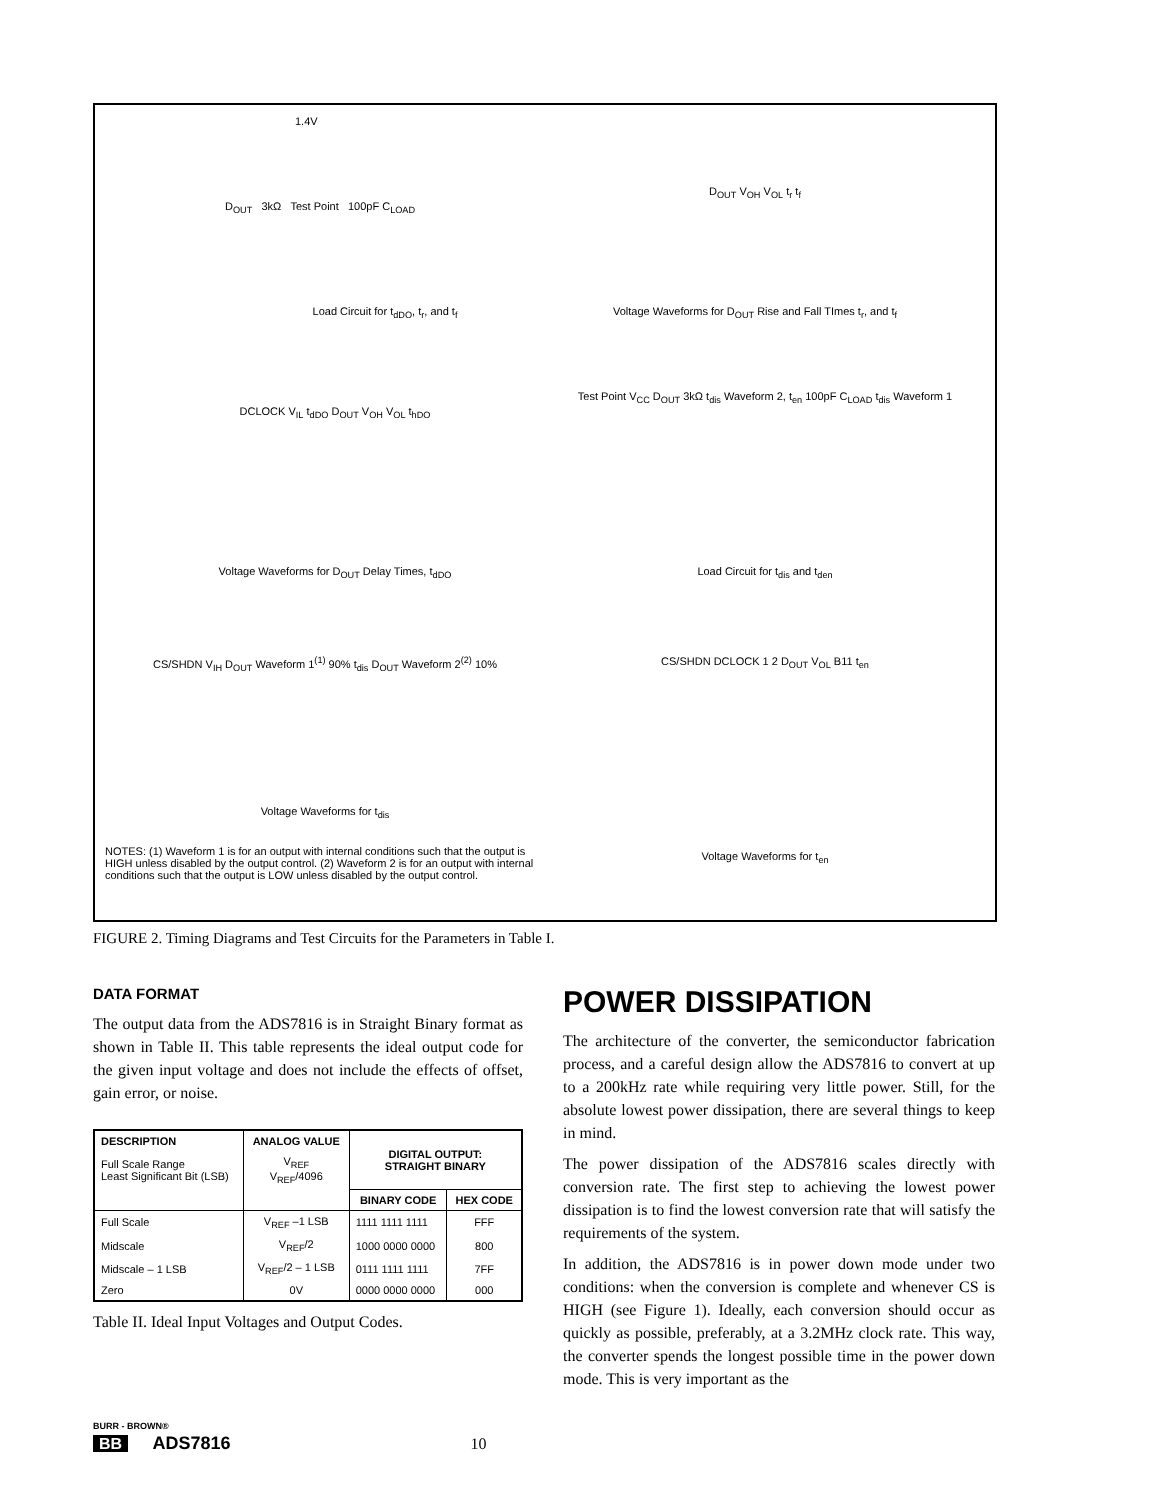1.4V
D<sub>OUT</sub> 3kΩ Test Point 100pF C<sub>LOAD</sub>
Load Circuit for t<sub>dDO</sub>, t<sub>r</sub>, and t<sub>f</sub>
D<sub>OUT</sub> V<sub>OH</sub> V<sub>OL</sub> t<sub>r</sub> t<sub>f</sub>
Voltage Waveforms for D<sub>OUT</sub> Rise and Fall TImes t<sub>r</sub>, and t<sub>f</sub>
DCLOCK V<sub>IL</sub> t<sub>dDO</sub> D<sub>OUT</sub> V<sub>OH</sub> V<sub>OL</sub> t<sub>hDO</sub>
Voltage Waveforms for D<sub>OUT</sub> Delay Times, t<sub>dDO</sub>
Test Point V<sub>CC</sub> D<sub>OUT</sub> 3kΩ t<sub>dis</sub> Waveform 2, t<sub>en</sub> 100pF C<sub>LOAD</sub> t<sub>dis</sub> Waveform 1
Load Circuit for t<sub>dis</sub> and t<sub>den</sub>
CS/SHDN V<sub>IH</sub> D<sub>OUT</sub> Waveform 1<sup>(1)</sup> 90% t<sub>dis</sub> D<sub>OUT</sub> Waveform 2<sup>(2)</sup> 10%
Voltage Waveforms for t<sub>dis</sub>
CS/SHDN DCLOCK 1 2 D<sub>OUT</sub> V<sub>OL</sub> B11 t<sub>en</sub>
Voltage Waveforms for t<sub>en</sub>
NOTES: (1) Waveform 1 is for an output with internal conditions such that the output is HIGH unless disabled by the output control. (2) Waveform 2 is for an output with internal conditions such that the output is LOW unless disabled by the output control.
FIGURE 2. Timing Diagrams and Test Circuits for the Parameters in Table I.
DATA FORMAT
The output data from the ADS7816 is in Straight Binary format as shown in Table II. This table represents the ideal output code for the given input voltage and does not include the effects of offset, gain error, or noise.
| DESCRIPTION | ANALOG VALUE | DIGITAL OUTPUT: STRAIGHT BINARY | |
| --- | --- | --- | --- |
| Full Scale Range Least Significant Bit (LSB) | V<sub>REF</sub> V<sub>REF</sub>/4096 | | |
| | | BINARY CODE | HEX CODE |
| Full Scale | V<sub>REF</sub> –1 LSB | 1111 1111 1111 | FFF |
| Midscale | V<sub>REF</sub>/2 | 1000 0000 0000 | 800 |
| Midscale – 1 LSB | V<sub>REF</sub>/2 – 1 LSB | 0111 1111 1111 | 7FF |
| Zero | 0V | 0000 0000 0000 | 000 |
Table II. Ideal Input Voltages and Output Codes.
POWER DISSIPATION
The architecture of the converter, the semiconductor fabrication process, and a careful design allow the ADS7816 to convert at up to a 200kHz rate while requiring very little power. Still, for the absolute lowest power dissipation, there are several things to keep in mind.
The power dissipation of the ADS7816 scales directly with conversion rate. The first step to achieving the lowest power dissipation is to find the lowest conversion rate that will satisfy the requirements of the system.
In addition, the ADS7816 is in power down mode under two conditions: when the conversion is complete and whenever CS is HIGH (see Figure 1). Ideally, each conversion should occur as quickly as possible, preferably, at a 3.2MHz clock rate. This way, the converter spends the longest possible time in the power down mode. This is very important as the
BURR - BROWN®
BB ADS7816 10